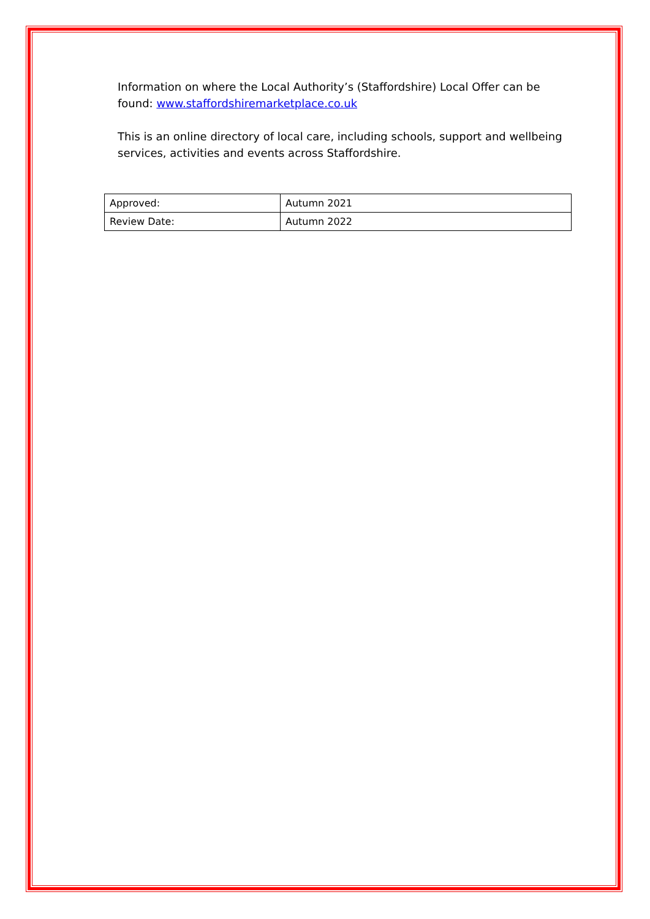Information on where the Local Authority’s (Staffordshire) Local Offer can be found: www.staffordshiremarketplace.co.uk
This is an online directory of local care, including schools, support and wellbeing services, activities and events across Staffordshire.
| Approved: | Autumn 2021 |
| Review Date: | Autumn 2022 |